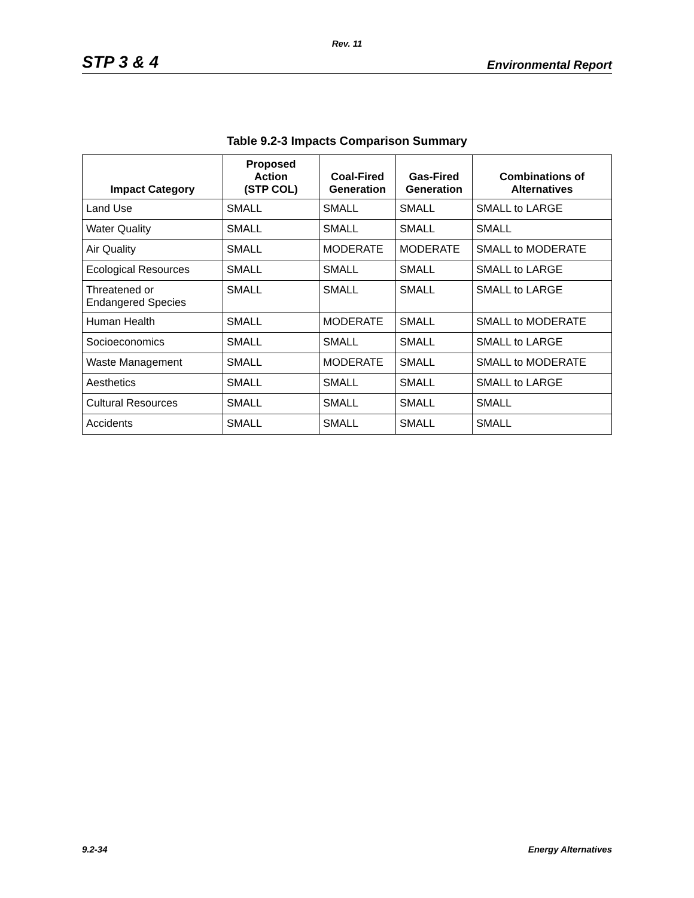Rev. 11
STP 3 & 4 Environmental Report
Table 9.2-3 Impacts Comparison Summary
| Impact Category | Proposed Action (STP COL) | Coal-Fired Generation | Gas-Fired Generation | Combinations of Alternatives |
| --- | --- | --- | --- | --- |
| Land Use | SMALL | SMALL | SMALL | SMALL to LARGE |
| Water Quality | SMALL | SMALL | SMALL | SMALL |
| Air Quality | SMALL | MODERATE | MODERATE | SMALL to MODERATE |
| Ecological Resources | SMALL | SMALL | SMALL | SMALL to LARGE |
| Threatened or Endangered Species | SMALL | SMALL | SMALL | SMALL to LARGE |
| Human Health | SMALL | MODERATE | SMALL | SMALL to MODERATE |
| Socioeconomics | SMALL | SMALL | SMALL | SMALL to LARGE |
| Waste Management | SMALL | MODERATE | SMALL | SMALL to MODERATE |
| Aesthetics | SMALL | SMALL | SMALL | SMALL to LARGE |
| Cultural Resources | SMALL | SMALL | SMALL | SMALL |
| Accidents | SMALL | SMALL | SMALL | SMALL |
9.2-34 Energy Alternatives